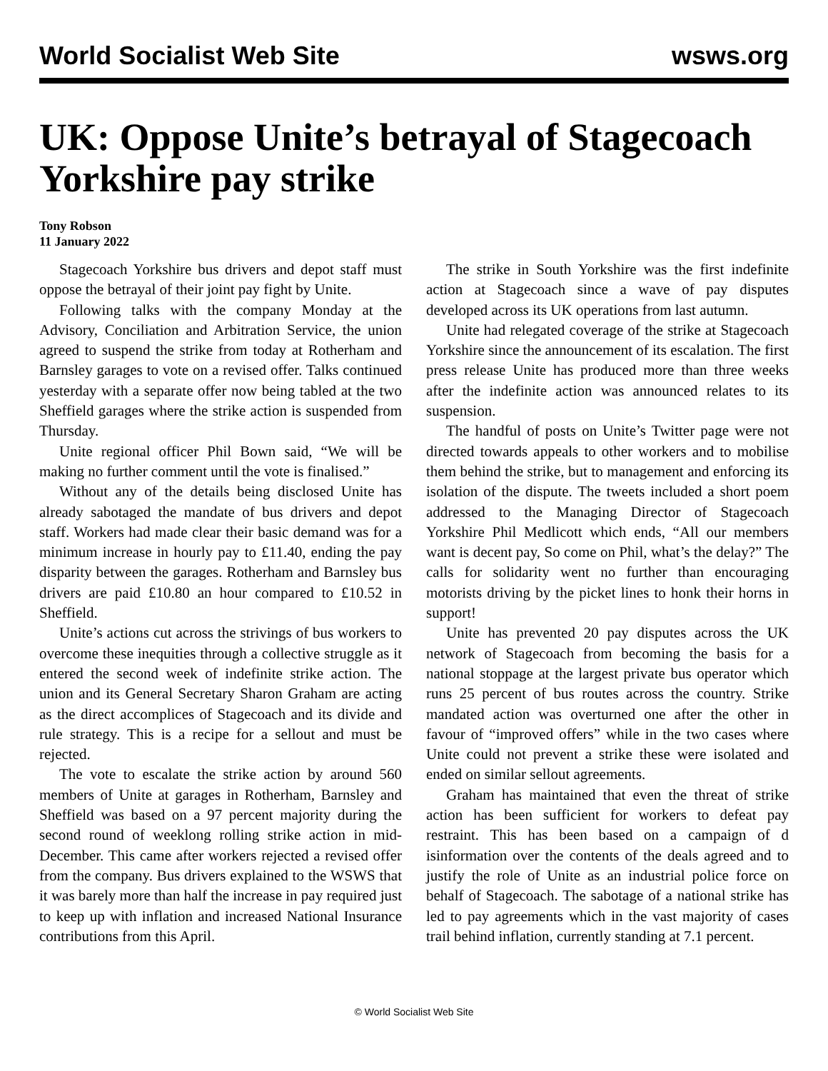World Socialist Web Site wsws.org
UK: Oppose Unite’s betrayal of Stagecoach Yorkshire pay strike
Tony Robson
11 January 2022
Stagecoach Yorkshire bus drivers and depot staff must oppose the betrayal of their joint pay fight by Unite.
Following talks with the company Monday at the Advisory, Conciliation and Arbitration Service, the union agreed to suspend the strike from today at Rotherham and Barnsley garages to vote on a revised offer. Talks continued yesterday with a separate offer now being tabled at the two Sheffield garages where the strike action is suspended from Thursday.
Unite regional officer Phil Bown said, “We will be making no further comment until the vote is finalised.”
Without any of the details being disclosed Unite has already sabotaged the mandate of bus drivers and depot staff. Workers had made clear their basic demand was for a minimum increase in hourly pay to £11.40, ending the pay disparity between the garages. Rotherham and Barnsley bus drivers are paid £10.80 an hour compared to £10.52 in Sheffield.
Unite’s actions cut across the strivings of bus workers to overcome these inequities through a collective struggle as it entered the second week of indefinite strike action. The union and its General Secretary Sharon Graham are acting as the direct accomplices of Stagecoach and its divide and rule strategy. This is a recipe for a sellout and must be rejected.
The vote to escalate the strike action by around 560 members of Unite at garages in Rotherham, Barnsley and Sheffield was based on a 97 percent majority during the second round of weeklong rolling strike action in mid-December. This came after workers rejected a revised offer from the company. Bus drivers explained to the WSWS that it was barely more than half the increase in pay required just to keep up with inflation and increased National Insurance contributions from this April.
The strike in South Yorkshire was the first indefinite action at Stagecoach since a wave of pay disputes developed across its UK operations from last autumn.
Unite had relegated coverage of the strike at Stagecoach Yorkshire since the announcement of its escalation. The first press release Unite has produced more than three weeks after the indefinite action was announced relates to its suspension.
The handful of posts on Unite’s Twitter page were not directed towards appeals to other workers and to mobilise them behind the strike, but to management and enforcing its isolation of the dispute. The tweets included a short poem addressed to the Managing Director of Stagecoach Yorkshire Phil Medlicott which ends, “All our members want is decent pay, So come on Phil, what’s the delay?” The calls for solidarity went no further than encouraging motorists driving by the picket lines to honk their horns in support!
Unite has prevented 20 pay disputes across the UK network of Stagecoach from becoming the basis for a national stoppage at the largest private bus operator which runs 25 percent of bus routes across the country. Strike mandated action was overturned one after the other in favour of “improved offers” while in the two cases where Unite could not prevent a strike these were isolated and ended on similar sellout agreements.
Graham has maintained that even the threat of strike action has been sufficient for workers to defeat pay restraint. This has been based on a campaign of d isinformation over the contents of the deals agreed and to justify the role of Unite as an industrial police force on behalf of Stagecoach. The sabotage of a national strike has led to pay agreements which in the vast majority of cases trail behind inflation, currently standing at 7.1 percent.
© World Socialist Web Site